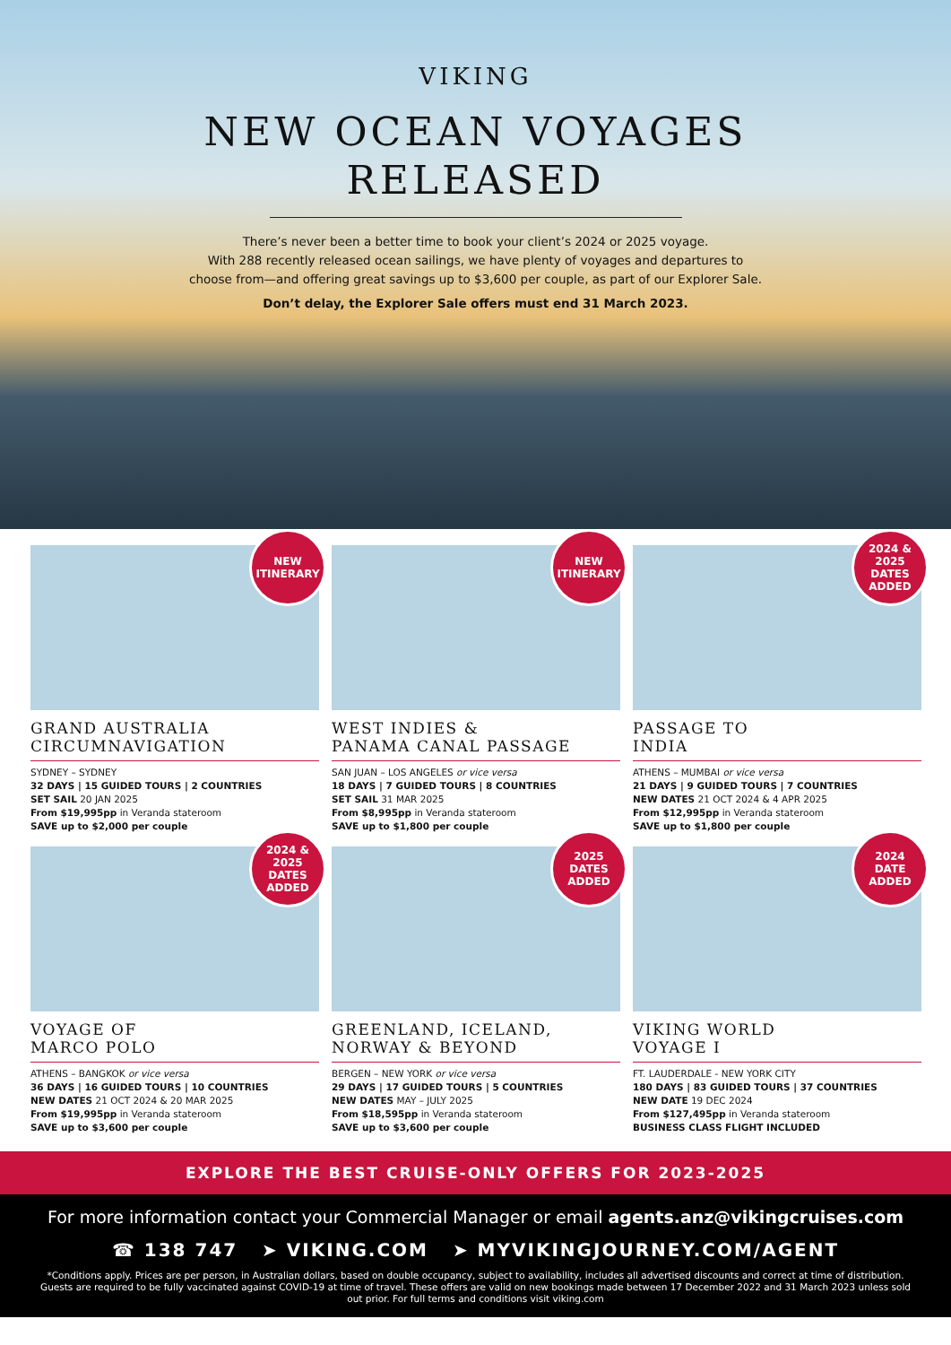VIKING
NEW OCEAN VOYAGES
RELEASED
There’s never been a better time to book your client’s 2024 or 2025 voyage.
With 288 recently released ocean sailings, we have plenty of voyages and departures to
choose from—and offering great savings up to $3,600 per couple, as part of our Explorer Sale.
Don’t delay, the Explorer Sale offers must end 31 March 2023.
NEW
ITINERARY
GRAND AUSTRALIA
CIRCUMNAVIGATION
SYDNEY – SYDNEY
32 DAYS | 15 GUIDED TOURS | 2 COUNTRIES
SET SAIL 20 JAN 2025
From $19,995pp in Veranda stateroom
SAVE up to $2,000 per couple
NEW
ITINERARY
WEST INDIES &
PANAMA CANAL PASSAGE
SAN JUAN – LOS ANGELES or vice versa
18 DAYS | 7 GUIDED TOURS | 8 COUNTRIES
SET SAIL 31 MAR 2025
From $8,995pp in Veranda stateroom
SAVE up to $1,800 per couple
2024 &
2025 DATES
ADDED
PASSAGE TO
INDIA
ATHENS – MUMBAI or vice versa
21 DAYS | 9 GUIDED TOURS | 7 COUNTRIES
NEW DATES 21 OCT 2024 & 4 APR 2025
From $12,995pp in Veranda stateroom
SAVE up to $1,800 per couple
2024 &
2025 DATES
ADDED
VOYAGE OF
MARCO POLO
ATHENS – BANGKOK or vice versa
36 DAYS | 16 GUIDED TOURS | 10 COUNTRIES
NEW DATES 21 OCT 2024 & 20 MAR 2025
From $19,995pp in Veranda stateroom
SAVE up to $3,600 per couple
2025
DATES
ADDED
GREENLAND, ICELAND,
NORWAY & BEYOND
BERGEN – NEW YORK or vice versa
29 DAYS | 17 GUIDED TOURS | 5 COUNTRIES
NEW DATES MAY – JULY 2025
From $18,595pp in Veranda stateroom
SAVE up to $3,600 per couple
2024
DATE
ADDED
VIKING WORLD
VOYAGE I
FT. LAUDERDALE - NEW YORK CITY
180 DAYS | 83 GUIDED TOURS | 37 COUNTRIES
NEW DATE 19 DEC 2024
From $127,495pp in Veranda stateroom
BUSINESS CLASS FLIGHT INCLUDED
EXPLORE THE BEST CRUISE-ONLY OFFERS FOR 2023-2025
For more information contact your Commercial Manager or email agents.anz@vikingcruises.com
☎ 138 747 ➤ VIKING.COM ➤ MYVIKINGJOURNEY.COM/AGENT
*Conditions apply. Prices are per person, in Australian dollars, based on double occupancy, subject to availability, includes all advertised discounts and correct at time of distribution. Guests are required to be fully vaccinated against COVID-19 at time of travel. These offers are valid on new bookings made between 17 December 2022 and 31 March 2023 unless sold out prior. For full terms and conditions visit viking.com